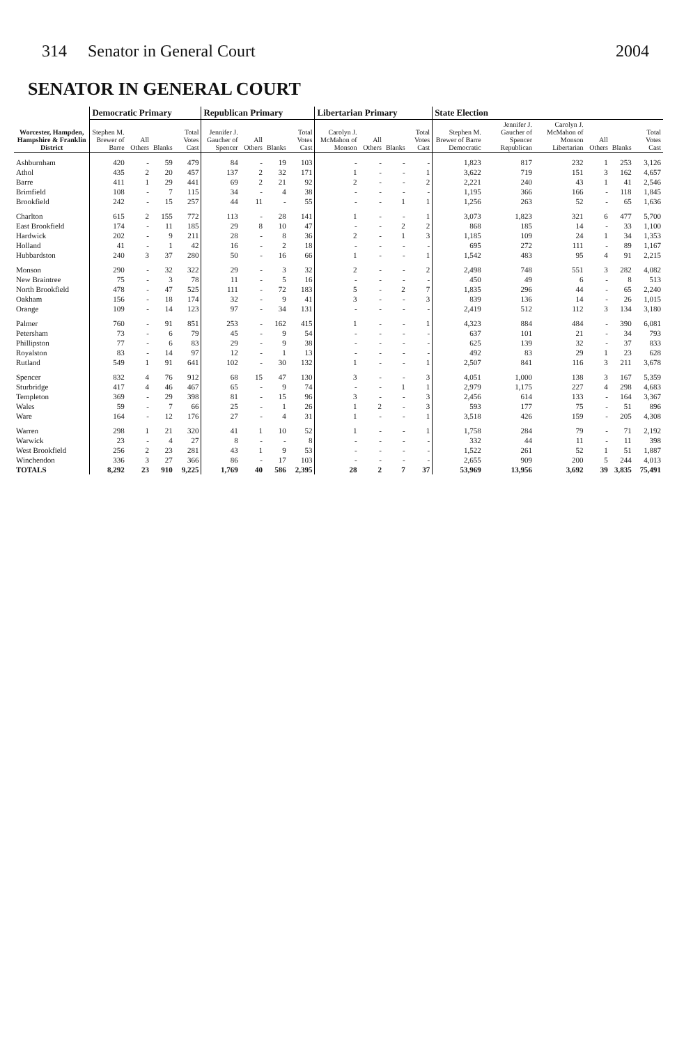314 Senator in General Court 2004
SENATOR IN GENERAL COURT
| Worcester, Hampden, Hampshire & Franklin District | Democratic Primary | | | | Republican Primary | | | | Libertarian Primary | | | | State Election | | | | | |
| --- | --- | --- | --- | --- | --- | --- | --- | --- | --- | --- | --- | --- | --- | --- | --- | --- | --- | --- |
| | Stephen M. Brewer of Barre | All Others | Blanks | Total Votes Cast | Jennifer J. Gaucher of Spencer | All Others | Blanks | Total Votes Cast | Carolyn J. McMahon of Monson | All Others | Blanks | Total Votes Cast | Stephen M. Brewer of Barre Democratic | Jennifer J. Gaucher of Spencer Republican | Carolyn J. McMahon of Monson Libertarian | All Others | Blanks | Total Votes Cast |
| Ashburnham | 420 | - | 59 | 479 | 84 | - | 19 | 103 | - | - | - | - | 1,823 | 817 | 232 | 1 | 253 | 3,126 |
| Athol | 435 | 2 | 20 | 457 | 137 | 2 | 32 | 171 | 1 | - | - | 1 | 3,622 | 719 | 151 | 3 | 162 | 4,657 |
| Barre | 411 | 1 | 29 | 441 | 69 | 2 | 21 | 92 | 2 | - | - | 2 | 2,221 | 240 | 43 | 1 | 41 | 2,546 |
| Brimfield | 108 | - | 7 | 115 | 34 | - | 4 | 38 | - | - | - | - | 1,195 | 366 | 166 | - | 118 | 1,845 |
| Brookfield | 242 | - | 15 | 257 | 44 | 11 | - | 55 | - | - | 1 | 1 | 1,256 | 263 | 52 | - | 65 | 1,636 |
| Charlton | 615 | 2 | 155 | 772 | 113 | - | 28 | 141 | 1 | - | - | 1 | 3,073 | 1,823 | 321 | 6 | 477 | 5,700 |
| East Brookfield | 174 | - | 11 | 185 | 29 | 8 | 10 | 47 | - | - | 2 | 2 | 868 | 185 | 14 | - | 33 | 1,100 |
| Hardwick | 202 | - | 9 | 211 | 28 | - | 8 | 36 | 2 | - | 1 | 3 | 1,185 | 109 | 24 | 1 | 34 | 1,353 |
| Holland | 41 | - | 1 | 42 | 16 | - | 2 | 18 | - | - | - | - | 695 | 272 | 111 | - | 89 | 1,167 |
| Hubbardston | 240 | 3 | 37 | 280 | 50 | - | 16 | 66 | 1 | - | - | 1 | 1,542 | 483 | 95 | 4 | 91 | 2,215 |
| Monson | 290 | - | 32 | 322 | 29 | - | 3 | 32 | 2 | - | - | 2 | 2,498 | 748 | 551 | 3 | 282 | 4,082 |
| New Braintree | 75 | - | 3 | 78 | 11 | - | 5 | 16 | - | - | - | - | 450 | 49 | 6 | - | 8 | 513 |
| North Brookfield | 478 | - | 47 | 525 | 111 | - | 72 | 183 | 5 | - | 2 | 7 | 1,835 | 296 | 44 | - | 65 | 2,240 |
| Oakham | 156 | - | 18 | 174 | 32 | - | 9 | 41 | 3 | - | - | 3 | 839 | 136 | 14 | - | 26 | 1,015 |
| Orange | 109 | - | 14 | 123 | 97 | - | 34 | 131 | - | - | - | - | 2,419 | 512 | 112 | 3 | 134 | 3,180 |
| Palmer | 760 | - | 91 | 851 | 253 | - | 162 | 415 | 1 | - | - | 1 | 4,323 | 884 | 484 | - | 390 | 6,081 |
| Petersham | 73 | - | 6 | 79 | 45 | - | 9 | 54 | - | - | - | - | 637 | 101 | 21 | - | 34 | 793 |
| Phillipston | 77 | - | 6 | 83 | 29 | - | 9 | 38 | - | - | - | - | 625 | 139 | 32 | - | 37 | 833 |
| Royalston | 83 | - | 14 | 97 | 12 | - | 1 | 13 | - | - | - | - | 492 | 83 | 29 | 1 | 23 | 628 |
| Rutland | 549 | 1 | 91 | 641 | 102 | - | 30 | 132 | 1 | - | - | 1 | 2,507 | 841 | 116 | 3 | 211 | 3,678 |
| Spencer | 832 | 4 | 76 | 912 | 68 | 15 | 47 | 130 | 3 | - | - | 3 | 4,051 | 1,000 | 138 | 3 | 167 | 5,359 |
| Sturbridge | 417 | 4 | 46 | 467 | 65 | - | 9 | 74 | - | - | 1 | 1 | 2,979 | 1,175 | 227 | 4 | 298 | 4,683 |
| Templeton | 369 | - | 29 | 398 | 81 | - | 15 | 96 | 3 | - | - | 3 | 2,456 | 614 | 133 | - | 164 | 3,367 |
| Wales | 59 | - | 7 | 66 | 25 | - | 1 | 26 | 1 | 2 | - | 3 | 593 | 177 | 75 | - | 51 | 896 |
| Ware | 164 | - | 12 | 176 | 27 | - | 4 | 31 | 1 | - | - | 1 | 3,518 | 426 | 159 | - | 205 | 4,308 |
| Warren | 298 | 1 | 21 | 320 | 41 | 1 | 10 | 52 | 1 | - | - | 1 | 1,758 | 284 | 79 | - | 71 | 2,192 |
| Warwick | 23 | - | 4 | 27 | 8 | - | - | 8 | - | - | - | - | 332 | 44 | 11 | - | 11 | 398 |
| West Brookfield | 256 | 2 | 23 | 281 | 43 | 1 | 9 | 53 | - | - | - | - | 1,522 | 261 | 52 | 1 | 51 | 1,887 |
| Winchendon | 336 | 3 | 27 | 366 | 86 | - | 17 | 103 | - | - | - | - | 2,655 | 909 | 200 | 5 | 244 | 4,013 |
| TOTALS | 8,292 | 23 | 910 | 9,225 | 1,769 | 40 | 586 | 2,395 | 28 | 2 | 7 | 37 | 53,969 | 13,956 | 3,692 | 39 | 3,835 | 75,491 |